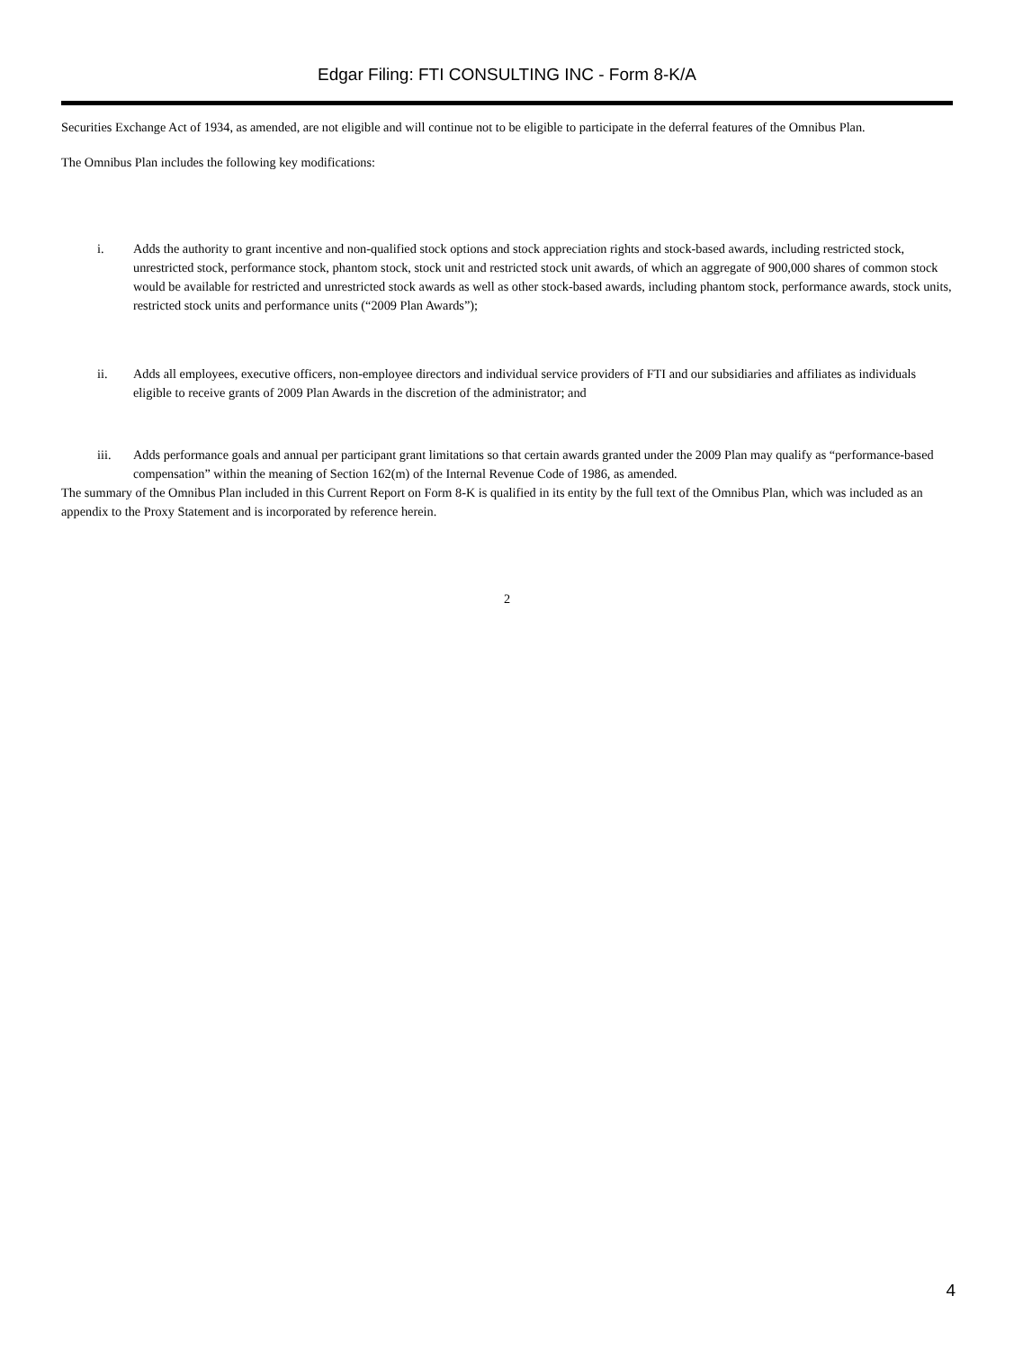Edgar Filing: FTI CONSULTING INC - Form 8-K/A
Securities Exchange Act of 1934, as amended, are not eligible and will continue not to be eligible to participate in the deferral features of the Omnibus Plan.
The Omnibus Plan includes the following key modifications:
i. Adds the authority to grant incentive and non-qualified stock options and stock appreciation rights and stock-based awards, including restricted stock, unrestricted stock, performance stock, phantom stock, stock unit and restricted stock unit awards, of which an aggregate of 900,000 shares of common stock would be available for restricted and unrestricted stock awards as well as other stock-based awards, including phantom stock, performance awards, stock units, restricted stock units and performance units (“2009 Plan Awards”);
ii. Adds all employees, executive officers, non-employee directors and individual service providers of FTI and our subsidiaries and affiliates as individuals eligible to receive grants of 2009 Plan Awards in the discretion of the administrator; and
iii. Adds performance goals and annual per participant grant limitations so that certain awards granted under the 2009 Plan may qualify as “performance-based compensation” within the meaning of Section 162(m) of the Internal Revenue Code of 1986, as amended.
The summary of the Omnibus Plan included in this Current Report on Form 8-K is qualified in its entity by the full text of the Omnibus Plan, which was included as an appendix to the Proxy Statement and is incorporated by reference herein.
2
4